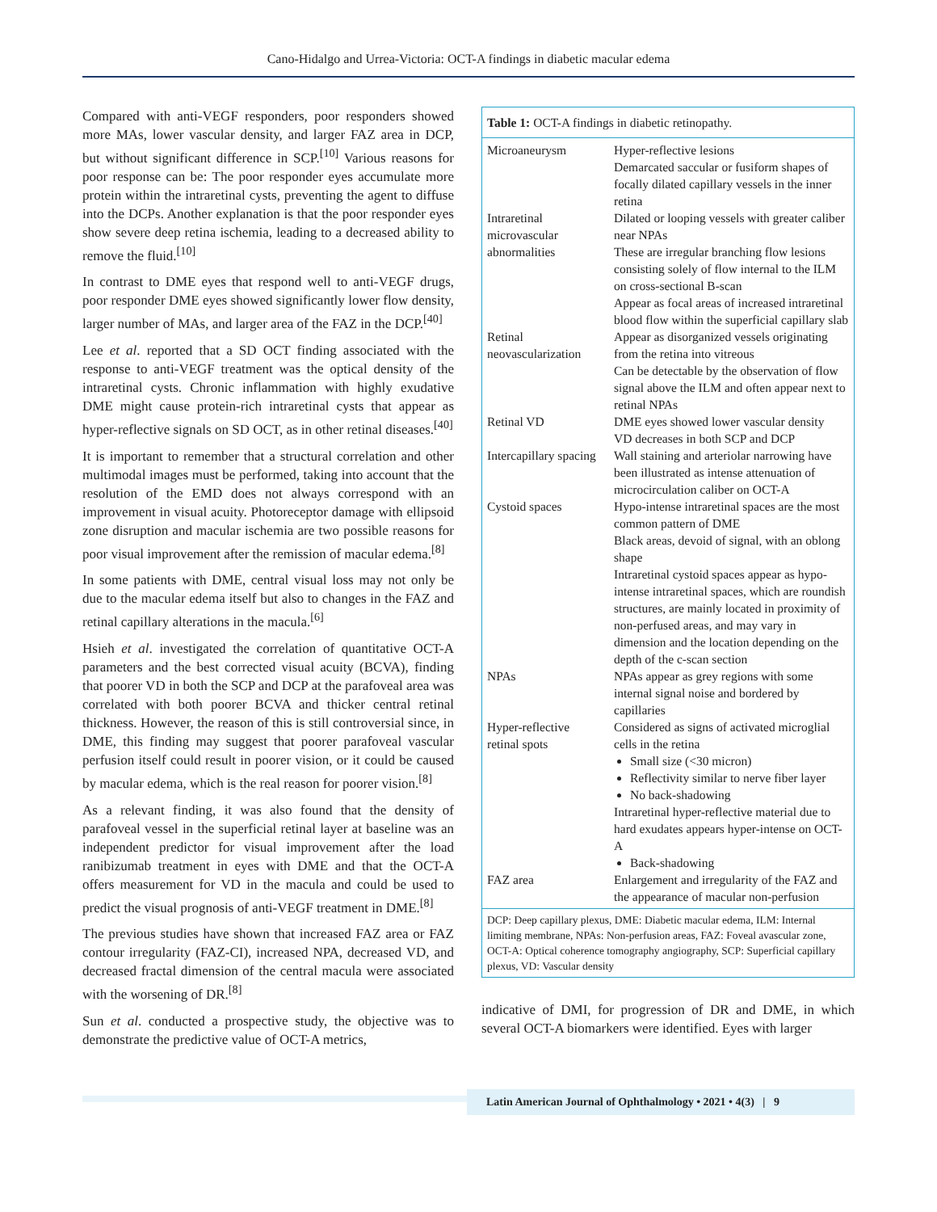Cano-Hidalgo and Urrea-Victoria: OCT-A findings in diabetic macular edema
Compared with anti-VEGF responders, poor responders showed more MAs, lower vascular density, and larger FAZ area in DCP, but without significant difference in SCP.<sup>[10]</sup> Various reasons for poor response can be: The poor responder eyes accumulate more protein within the intraretinal cysts, preventing the agent to diffuse into the DCPs. Another explanation is that the poor responder eyes show severe deep retina ischemia, leading to a decreased ability to remove the fluid.<sup>[10]</sup>
In contrast to DME eyes that respond well to anti-VEGF drugs, poor responder DME eyes showed significantly lower flow density, larger number of MAs, and larger area of the FAZ in the DCP.<sup>[40]</sup>
Lee et al. reported that a SD OCT finding associated with the response to anti-VEGF treatment was the optical density of the intraretinal cysts. Chronic inflammation with highly exudative DME might cause protein-rich intraretinal cysts that appear as hyper-reflective signals on SD OCT, as in other retinal diseases.<sup>[40]</sup>
It is important to remember that a structural correlation and other multimodal images must be performed, taking into account that the resolution of the EMD does not always correspond with an improvement in visual acuity. Photoreceptor damage with ellipsoid zone disruption and macular ischemia are two possible reasons for poor visual improvement after the remission of macular edema.<sup>[8]</sup>
In some patients with DME, central visual loss may not only be due to the macular edema itself but also to changes in the FAZ and retinal capillary alterations in the macula.<sup>[6]</sup>
Hsieh et al. investigated the correlation of quantitative OCT-A parameters and the best corrected visual acuity (BCVA), finding that poorer VD in both the SCP and DCP at the parafoveal area was correlated with both poorer BCVA and thicker central retinal thickness. However, the reason of this is still controversial since, in DME, this finding may suggest that poorer parafoveal vascular perfusion itself could result in poorer vision, or it could be caused by macular edema, which is the real reason for poorer vision.<sup>[8]</sup>
As a relevant finding, it was also found that the density of parafoveal vessel in the superficial retinal layer at baseline was an independent predictor for visual improvement after the load ranibizumab treatment in eyes with DME and that the OCT-A offers measurement for VD in the macula and could be used to predict the visual prognosis of anti-VEGF treatment in DME.<sup>[8]</sup>
The previous studies have shown that increased FAZ area or FAZ contour irregularity (FAZ-CI), increased NPA, decreased VD, and decreased fractal dimension of the central macula were associated with the worsening of DR.<sup>[8]</sup>
Sun et al. conducted a prospective study, the objective was to demonstrate the predictive value of OCT-A metrics,
| Table 1: OCT-A findings in diabetic retinopathy. | |
| Microaneurysm | Hyper-reflective lesions Demarcated saccular or fusiform shapes of focally dilated capillary vessels in the inner retina |
| Intraretinal microvascular abnormalities | Dilated or looping vessels with greater caliber near NPAs These are irregular branching flow lesions consisting solely of flow internal to the ILM on cross-sectional B-scan Appear as focal areas of increased intraretinal blood flow within the superficial capillary slab |
| Retinal neovascularization | Appear as disorganized vessels originating from the retina into vitreous Can be detectable by the observation of flow signal above the ILM and often appear next to retinal NPAs |
| Retinal VD | DME eyes showed lower vascular density VD decreases in both SCP and DCP |
| Intercapillary spacing | Wall staining and arteriolar narrowing have been illustrated as intense attenuation of microcirculation caliber on OCT-A |
| Cystoid spaces | Hypo-intense intraretinal spaces are the most common pattern of DME Black areas, devoid of signal, with an oblong shape Intraretinal cystoid spaces appear as hypo-intense intraretinal spaces, which are roundish structures, are mainly located in proximity of non-perfused areas, and may vary in dimension and the location depending on the depth of the c-scan section |
| NPAs | NPAs appear as grey regions with some internal signal noise and bordered by capillaries |
| Hyper-reflective retinal spots | Considered as signs of activated microglial cells in the retina Small size (<30 micron) Reflectivity similar to nerve fiber layer No back-shadowing Intraretinal hyper-reflective material due to hard exudates appears hyper-intense on OCT-A Back-shadowing |
| FAZ area | Enlargement and irregularity of the FAZ and the appearance of macular non-perfusion |
| DCP: Deep capillary plexus, DME: Diabetic macular edema, ILM: Internal limiting membrane, NPAs: Non-perfusion areas, FAZ: Foveal avascular zone, OCT-A: Optical coherence tomography angiography, SCP: Superficial capillary plexus, VD: Vascular density | |
indicative of DMI, for progression of DR and DME, in which several OCT-A biomarkers were identified. Eyes with larger
Latin American Journal of Ophthalmology • 2021 • 4(3) | 9